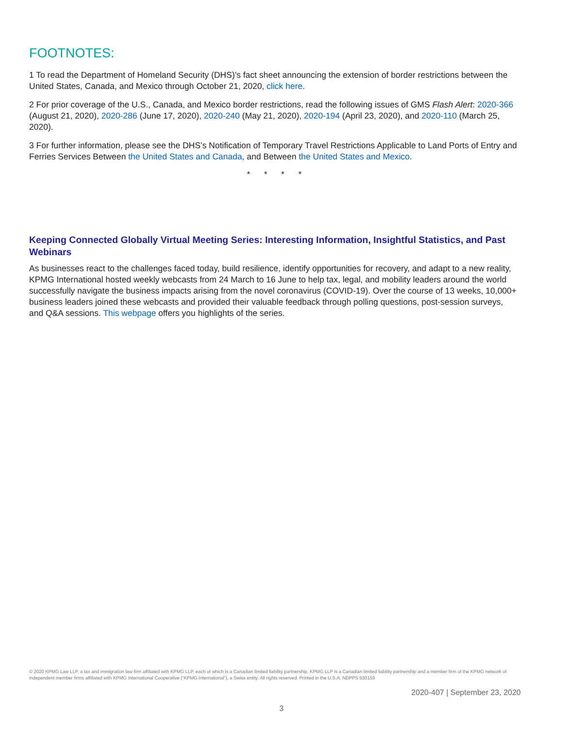FOOTNOTES:
1 To read the Department of Homeland Security (DHS)’s fact sheet announcing the extension of border restrictions between the United States, Canada, and Mexico through October 21, 2020, click here.
2 For prior coverage of the U.S., Canada, and Mexico border restrictions, read the following issues of GMS Flash Alert: 2020-366 (August 21, 2020), 2020-286 (June 17, 2020), 2020-240 (May 21, 2020), 2020-194 (April 23, 2020), and 2020-110 (March 25, 2020).
3 For further information, please see the DHS’s Notification of Temporary Travel Restrictions Applicable to Land Ports of Entry and Ferries Services Between the United States and Canada, and Between the United States and Mexico.
* * * *
Keeping Connected Globally Virtual Meeting Series: Interesting Information, Insightful Statistics, and Past Webinars
As businesses react to the challenges faced today, build resilience, identify opportunities for recovery, and adapt to a new reality, KPMG International hosted weekly webcasts from 24 March to 16 June to help tax, legal, and mobility leaders around the world successfully navigate the business impacts arising from the novel coronavirus (COVID-19). Over the course of 13 weeks, 10,000+ business leaders joined these webcasts and provided their valuable feedback through polling questions, post-session surveys, and Q&A sessions. This webpage offers you highlights of the series.
© 2020 KPMG Law LLP, a tax and immigration law firm affiliated with KPMG LLP, each of which is a Canadian limited liability partnership. KPMG LLP is a Canadian limited liability partnership and a member firm of the KPMG network of independent member firms affiliated with KPMG International Cooperative (“KPMG International”), a Swiss entity. All rights reserved. Printed in the U.S.A. NDPPS 530159
2020-407 | September 23, 2020
3